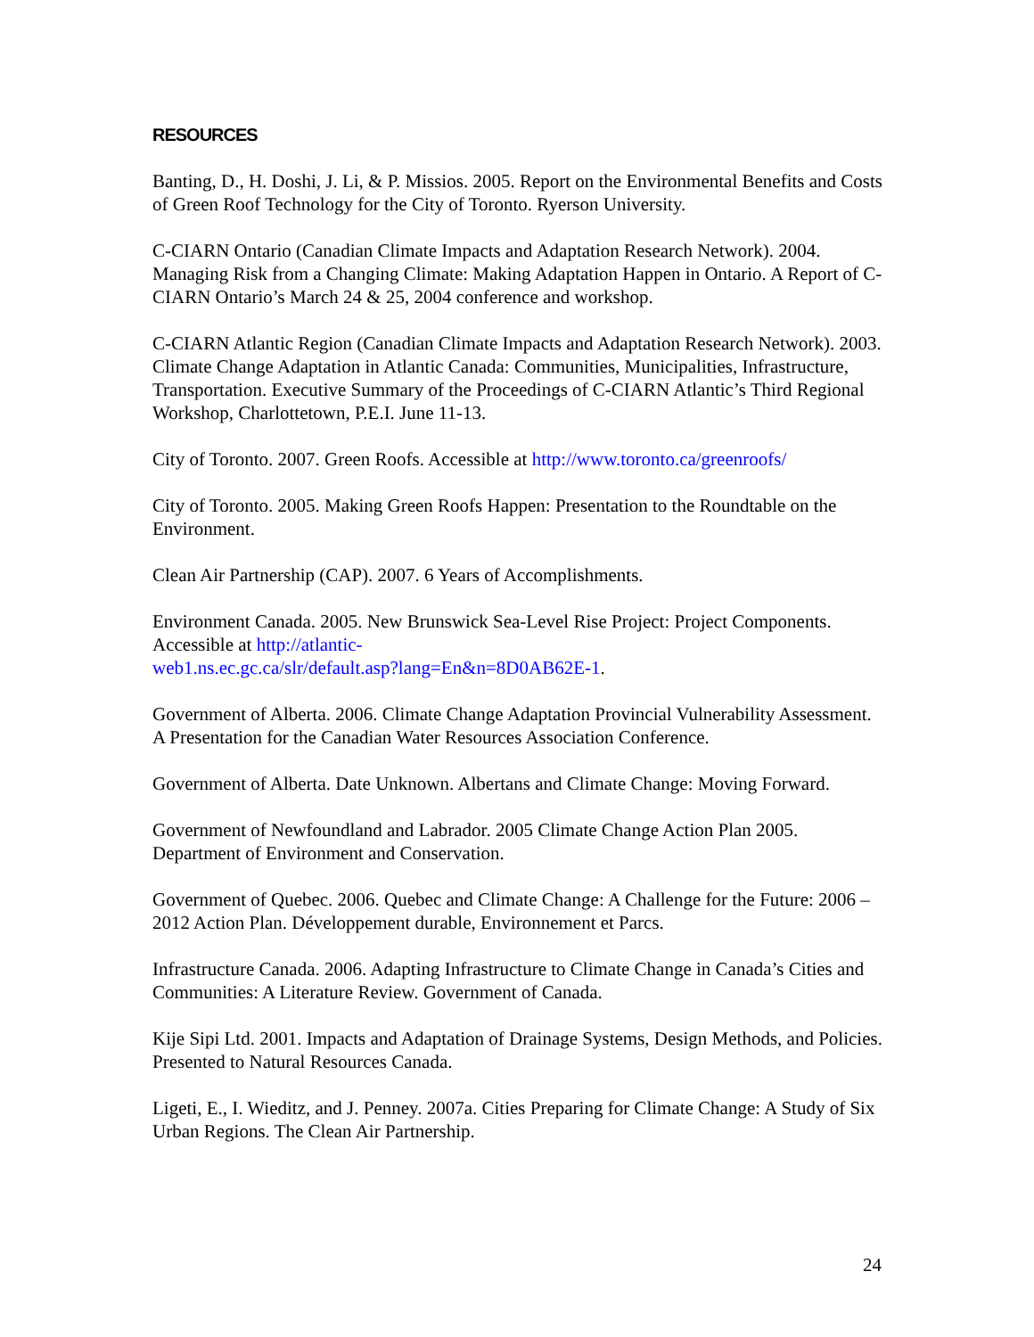RESOURCES
Banting, D., H. Doshi, J. Li, & P. Missios. 2005. Report on the Environmental Benefits and Costs of Green Roof Technology for the City of Toronto. Ryerson University.
C-CIARN Ontario (Canadian Climate Impacts and Adaptation Research Network). 2004. Managing Risk from a Changing Climate: Making Adaptation Happen in Ontario. A Report of C-CIARN Ontario’s March 24 & 25, 2004 conference and workshop.
C-CIARN Atlantic Region (Canadian Climate Impacts and Adaptation Research Network). 2003. Climate Change Adaptation in Atlantic Canada: Communities, Municipalities, Infrastructure, Transportation. Executive Summary of the Proceedings of C-CIARN Atlantic’s Third Regional Workshop, Charlottetown, P.E.I. June 11-13.
City of Toronto. 2007. Green Roofs. Accessible at http://www.toronto.ca/greenroofs/
City of Toronto. 2005. Making Green Roofs Happen: Presentation to the Roundtable on the Environment.
Clean Air Partnership (CAP). 2007. 6 Years of Accomplishments.
Environment Canada. 2005. New Brunswick Sea-Level Rise Project: Project Components. Accessible at http://atlantic-
web1.ns.ec.gc.ca/slr/default.asp?lang=En&n=8D0AB62E-1.
Government of Alberta. 2006. Climate Change Adaptation Provincial Vulnerability Assessment. A Presentation for the Canadian Water Resources Association Conference.
Government of Alberta. Date Unknown. Albertans and Climate Change: Moving Forward.
Government of Newfoundland and Labrador. 2005 Climate Change Action Plan 2005. Department of Environment and Conservation.
Government of Quebec. 2006. Quebec and Climate Change: A Challenge for the Future: 2006 – 2012 Action Plan. Développement durable, Environnement et Parcs.
Infrastructure Canada. 2006. Adapting Infrastructure to Climate Change in Canada’s Cities and Communities: A Literature Review. Government of Canada.
Kije Sipi Ltd. 2001. Impacts and Adaptation of Drainage Systems, Design Methods, and Policies. Presented to Natural Resources Canada.
Ligeti, E., I. Wieditz, and J. Penney. 2007a. Cities Preparing for Climate Change: A Study of Six Urban Regions. The Clean Air Partnership.
24